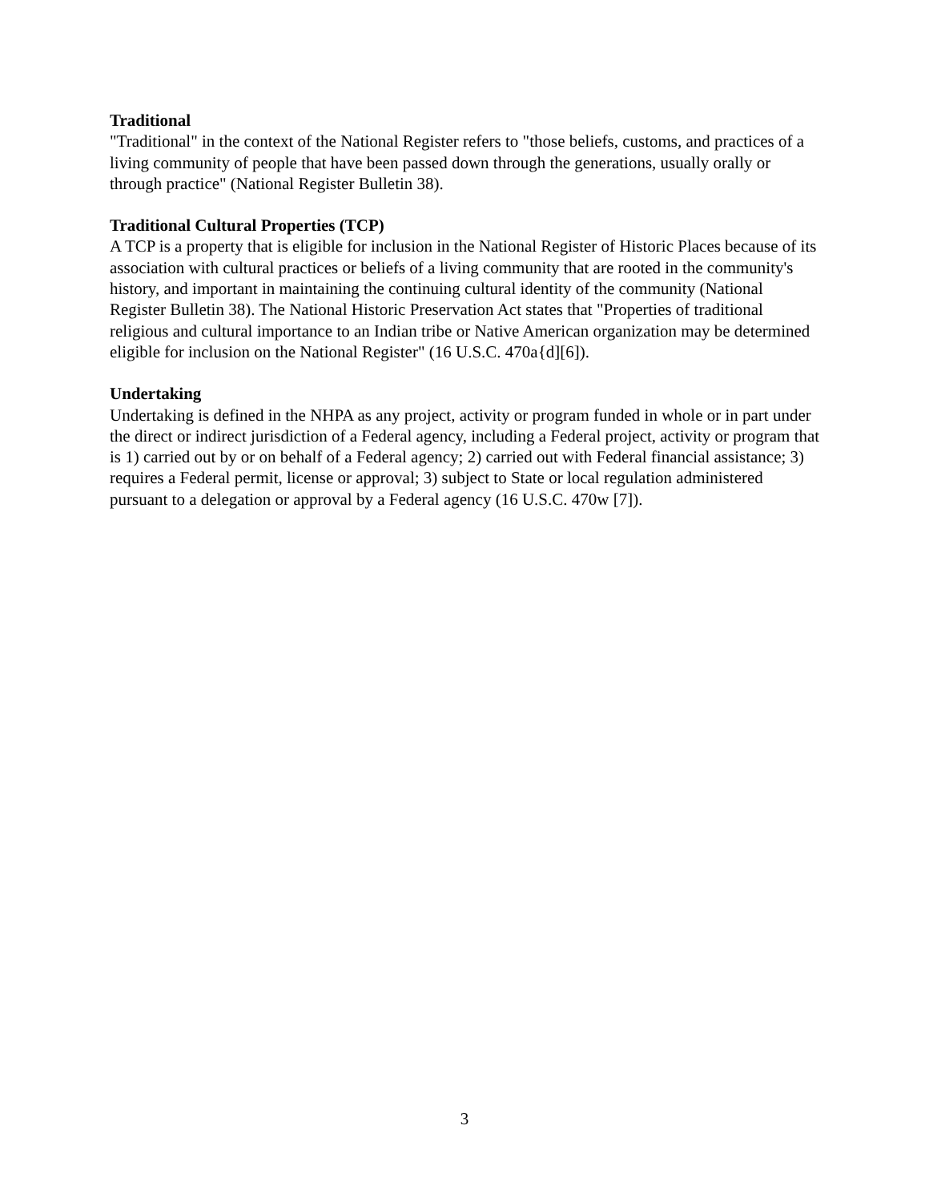Traditional
"Traditional" in the context of the National Register refers to "those beliefs, customs, and practices of a living community of people that have been passed down through the generations, usually orally or through practice" (National Register Bulletin 38).
Traditional Cultural Properties (TCP)
A TCP is a property that is eligible for inclusion in the National Register of Historic Places because of its association with cultural practices or beliefs of a living community that are rooted in the community's history, and important in maintaining the continuing cultural identity of the community (National Register Bulletin 38). The National Historic Preservation Act states that "Properties of traditional religious and cultural importance to an Indian tribe or Native American organization may be determined eligible for inclusion on the National Register" (16 U.S.C. 470a{d][6]).
Undertaking
Undertaking is defined in the NHPA as any project, activity or program funded in whole or in part under the direct or indirect jurisdiction of a Federal agency, including a Federal project, activity or program that is 1) carried out by or on behalf of a Federal agency; 2) carried out with Federal financial assistance; 3) requires a Federal permit, license or approval; 3) subject to State or local regulation administered pursuant to a delegation or approval by a Federal agency (16 U.S.C. 470w [7]).
3